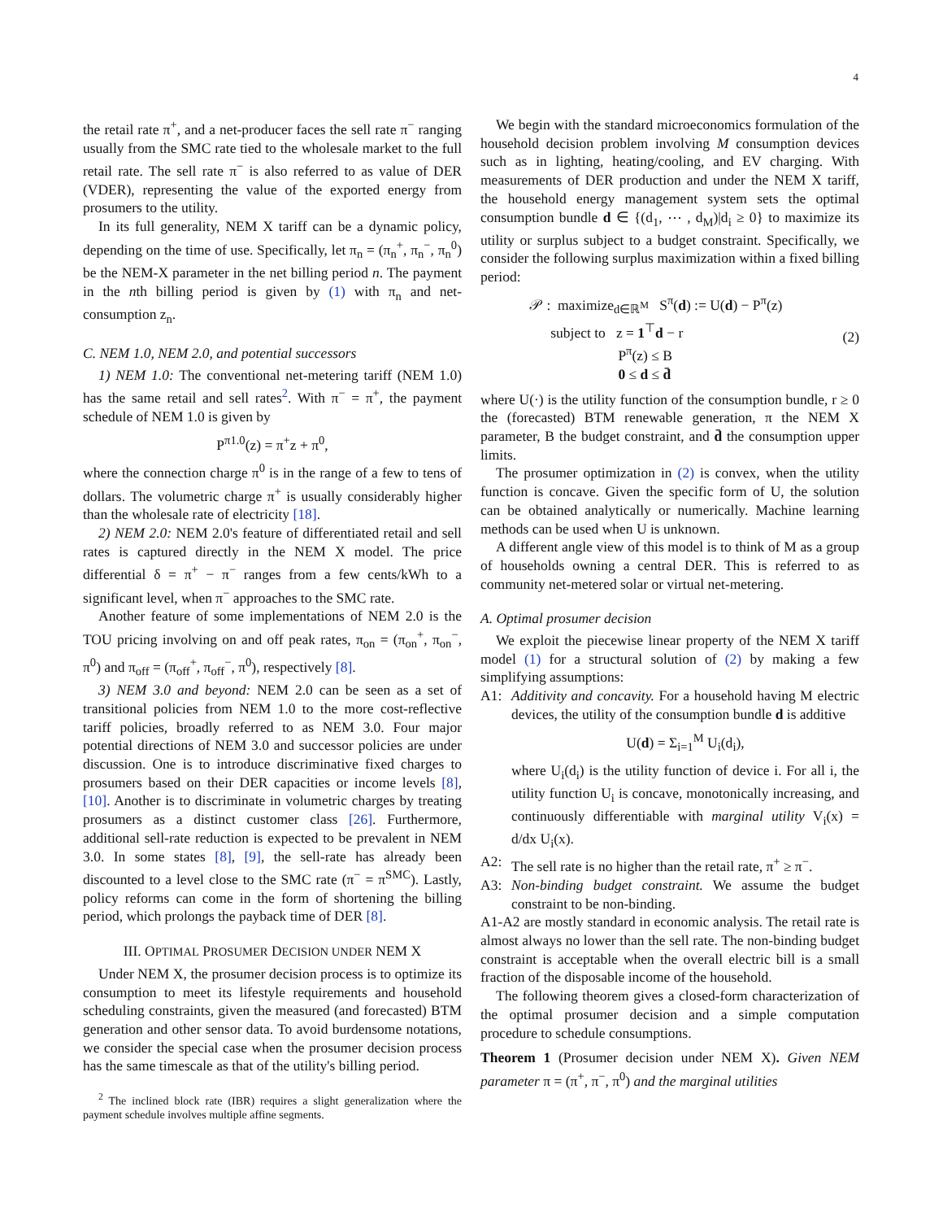4
the retail rate π<sup>+</sup>, and a net-producer faces the sell rate π<sup>−</sup> ranging usually from the SMC rate tied to the wholesale market to the full retail rate. The sell rate π<sup>−</sup> is also referred to as value of DER (VDER), representing the value of the exported energy from prosumers to the utility.
In its full generality, NEM X tariff can be a dynamic policy, depending on the time of use. Specifically, let π<sub>n</sub> = (π<sub>n</sub><sup>+</sup>, π<sub>n</sub><sup>−</sup>, π<sub>n</sub><sup>0</sup>) be the NEM-X parameter in the net billing period n. The payment in the nth billing period is given by (1) with π<sub>n</sub> and net-consumption z<sub>n</sub>.
C. NEM 1.0, NEM 2.0, and potential successors
1) NEM 1.0: The conventional net-metering tariff (NEM 1.0) has the same retail and sell rates<sup>2</sup>. With π<sup>−</sup> = π<sup>+</sup>, the payment schedule of NEM 1.0 is given by
P<sup>π1.0</sup>(z) = π<sup>+</sup>z + π<sup>0</sup>,
where the connection charge π<sup>0</sup> is in the range of a few to tens of dollars. The volumetric charge π<sup>+</sup> is usually considerably higher than the wholesale rate of electricity [18].
2) NEM 2.0: NEM 2.0's feature of differentiated retail and sell rates is captured directly in the NEM X model. The price differential δ = π<sup>+</sup> − π<sup>−</sup> ranges from a few cents/kWh to a significant level, when π<sup>−</sup> approaches to the SMC rate.
Another feature of some implementations of NEM 2.0 is the TOU pricing involving on and off peak rates, π<sub>on</sub> = (π<sub>on</sub><sup>+</sup>, π<sub>on</sub><sup>−</sup>, π<sup>0</sup>) and π<sub>off</sub> = (π<sub>off</sub><sup>+</sup>, π<sub>off</sub><sup>−</sup>, π<sup>0</sup>), respectively [8].
3) NEM 3.0 and beyond: NEM 2.0 can be seen as a set of transitional policies from NEM 1.0 to the more cost-reflective tariff policies, broadly referred to as NEM 3.0. Four major potential directions of NEM 3.0 and successor policies are under discussion. One is to introduce discriminative fixed charges to prosumers based on their DER capacities or income levels [8], [10]. Another is to discriminate in volumetric charges by treating prosumers as a distinct customer class [26]. Furthermore, additional sell-rate reduction is expected to be prevalent in NEM 3.0. In some states [8], [9], the sell-rate has already been discounted to a level close to the SMC rate (π<sup>−</sup> = π<sup>SMC</sup>). Lastly, policy reforms can come in the form of shortening the billing period, which prolongs the payback time of DER [8].
III. OPTIMAL PROSUMER DECISION UNDER NEM X
Under NEM X, the prosumer decision process is to optimize its consumption to meet its lifestyle requirements and household scheduling constraints, given the measured (and forecasted) BTM generation and other sensor data. To avoid burdensome notations, we consider the special case when the prosumer decision process has the same timescale as that of the utility's billing period.
<sup>2</sup> The inclined block rate (IBR) requires a slight generalization where the payment schedule involves multiple affine segments.
We begin with the standard microeconomics formulation of the household decision problem involving M consumption devices such as in lighting, heating/cooling, and EV charging. With measurements of DER production and under the NEM X tariff, the household energy management system sets the optimal consumption bundle d ∈ {(d<sub>1</sub>, ⋯ , d<sub>M</sub>)|d<sub>i</sub> ≥ 0} to maximize its utility or surplus subject to a budget constraint. Specifically, we consider the following surplus maximization within a fixed billing period:
𝒫 : maximize<sub>d∈ℝ<sup>M</sup></sub> S<sup>π</sup>(d) := U(d) − P<sup>π</sup>(z)
subject to z = 1<sup>⊤</sup>d − r
P<sup>π</sup>(z) ≤ B
0 ≤ d ≤ d̄
(2)
where U(·) is the utility function of the consumption bundle, r ≥ 0 the (forecasted) BTM renewable generation, π the NEM X parameter, B the budget constraint, and d̄ the consumption upper limits.
The prosumer optimization in (2) is convex, when the utility function is concave. Given the specific form of U, the solution can be obtained analytically or numerically. Machine learning methods can be used when U is unknown.
A different angle view of this model is to think of M as a group of households owning a central DER. This is referred to as community net-metered solar or virtual net-metering.
A. Optimal prosumer decision
We exploit the piecewise linear property of the NEM X tariff model (1) for a structural solution of (2) by making a few simplifying assumptions:
A1: Additivity and concavity. For a household having M electric devices, the utility of the consumption bundle d is additive
U(d) = Σ<sub>i=1</sub><sup>M</sup> U<sub>i</sub>(d<sub>i</sub>),
where U<sub>i</sub>(d<sub>i</sub>) is the utility function of device i. For all i, the utility function U<sub>i</sub> is concave, monotonically increasing, and continuously differentiable with marginal utility V<sub>i</sub>(x) = d/dx U<sub>i</sub>(x).
A2: The sell rate is no higher than the retail rate, π<sup>+</sup> ≥ π<sup>−</sup>.
A3: Non-binding budget constraint. We assume the budget constraint to be non-binding.
A1-A2 are mostly standard in economic analysis. The retail rate is almost always no lower than the sell rate. The non-binding budget constraint is acceptable when the overall electric bill is a small fraction of the disposable income of the household.
The following theorem gives a closed-form characterization of the optimal prosumer decision and a simple computation procedure to schedule consumptions.
Theorem 1 (Prosumer decision under NEM X). Given NEM parameter π = (π<sup>+</sup>, π<sup>−</sup>, π<sup>0</sup>) and the marginal utilities